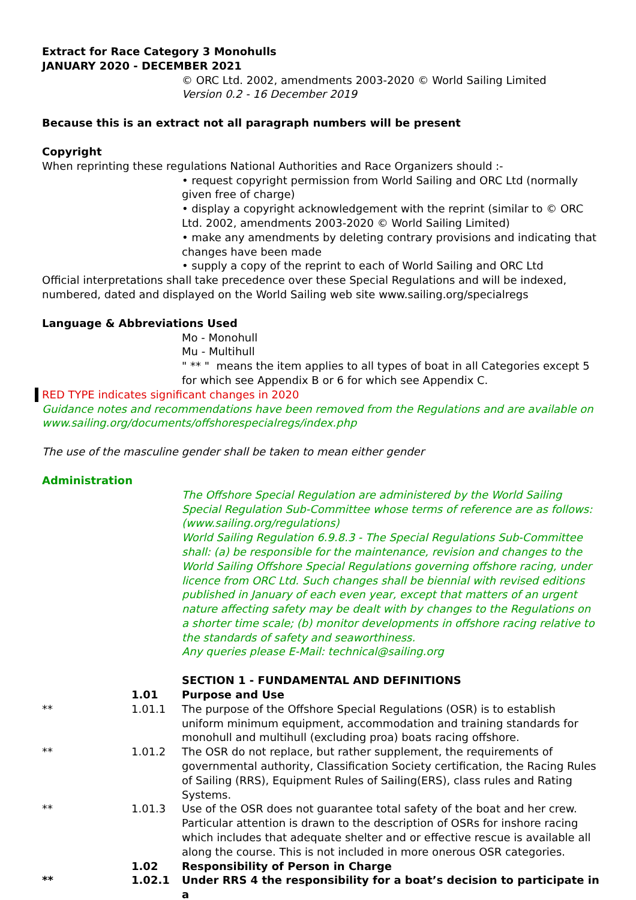Extract for Race Category 3 Monohulls
JANUARY 2020 - DECEMBER 2021
© ORC Ltd. 2002, amendments 2003-2020 © World Sailing Limited
Version 0.2 - 16 December 2019
Because this is an extract not all paragraph numbers will be present
Copyright
When reprinting these regulations National Authorities and Race Organizers should :-
• request copyright permission from World Sailing and ORC Ltd (normally given free of charge)
• display a copyright acknowledgement with the reprint (similar to © ORC Ltd. 2002, amendments 2003-2020 © World Sailing Limited)
• make any amendments by deleting contrary provisions and indicating that changes have been made
• supply a copy of the reprint to each of World Sailing and ORC Ltd
Official interpretations shall take precedence over these Special Regulations and will be indexed, numbered, dated and displayed on the World Sailing web site www.sailing.org/specialregs
Language & Abbreviations Used
Mo - Monohull
Mu - Multihull
" ** " means the item applies to all types of boat in all Categories except 5 for which see Appendix B or 6 for which see Appendix C.
RED TYPE indicates significant changes in 2020
Guidance notes and recommendations have been removed from the Regulations and are available on www.sailing.org/documents/offshorespecialregs/index.php
The use of the masculine gender shall be taken to mean either gender
Administration
The Offshore Special Regulation are administered by the World Sailing Special Regulation Sub-Committee whose terms of reference are as follows: (www.sailing.org/regulations)
World Sailing Regulation 6.9.8.3 - The Special Regulations Sub-Committee shall: (a) be responsible for the maintenance, revision and changes to the World Sailing Offshore Special Regulations governing offshore racing, under licence from ORC Ltd. Such changes shall be biennial with revised editions published in January of each even year, except that matters of an urgent nature affecting safety may be dealt with by changes to the Regulations on a shorter time scale; (b) monitor developments in offshore racing relative to the standards of safety and seaworthiness.
Any queries please E-Mail: technical@sailing.org
SECTION 1 - FUNDAMENTAL AND DEFINITIONS
1.01 Purpose and Use
** 1.01.1 The purpose of the Offshore Special Regulations (OSR) is to establish uniform minimum equipment, accommodation and training standards for monohull and multihull (excluding proa) boats racing offshore.
** 1.01.2 The OSR do not replace, but rather supplement, the requirements of governmental authority, Classification Society certification, the Racing Rules of Sailing (RRS), Equipment Rules of Sailing(ERS), class rules and Rating Systems.
** 1.01.3 Use of the OSR does not guarantee total safety of the boat and her crew. Particular attention is drawn to the description of OSRs for inshore racing which includes that adequate shelter and or effective rescue is available all along the course. This is not included in more onerous OSR categories.
1.02 Responsibility of Person in Charge
** 1.02.1 Under RRS 4 the responsibility for a boat’s decision to participate in a